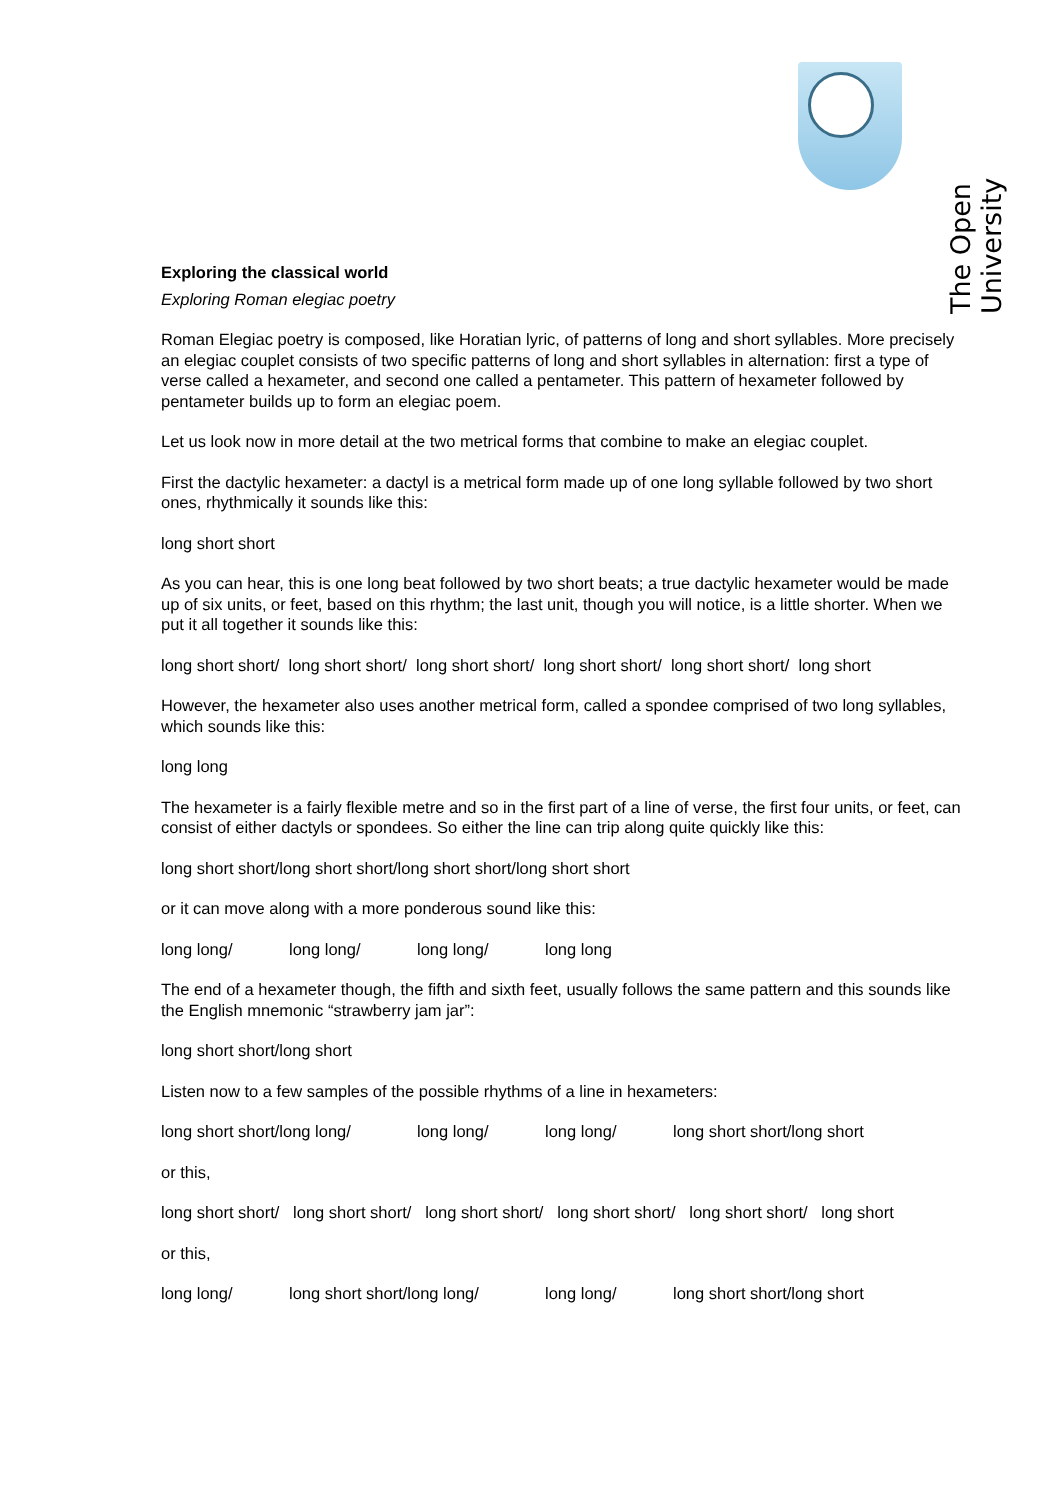The Open University
Exploring the classical world
Exploring Roman elegiac poetry
Roman Elegiac poetry is composed, like Horatian lyric, of patterns of long and short syllables. More precisely an elegiac couplet consists of two specific patterns of long and short syllables in alternation: first a type of verse called a hexameter, and second one called a pentameter. This pattern of hexameter followed by pentameter builds up to form an elegiac poem.
Let us look now in more detail at the two metrical forms that combine to make an elegiac couplet.
First the dactylic hexameter: a dactyl is a metrical form made up of one long syllable followed by two short ones, rhythmically it sounds like this:
long short short
As you can hear, this is one long beat followed by two short beats; a true dactylic hexameter would be made up of six units, or feet, based on this rhythm; the last unit, though you will notice, is a little shorter. When we put it all together it sounds like this:
long short short/ long short short/ long short short/ long short short/ long short short/ long short
However, the hexameter also uses another metrical form, called a spondee comprised of two long syllables, which sounds like this:
long long
The hexameter is a fairly flexible metre and so in the first part of a line of verse, the first four units, or feet, can consist of either dactyls or spondees. So either the line can trip along quite quickly like this:
long short short/long short short/long short short/long short short
or it can move along with a more ponderous sound like this:
long long/ long long/ long long/ long long
The end of a hexameter though, the fifth and sixth feet, usually follows the same pattern and this sounds like the English mnemonic “strawberry jam jar”:
long short short/long short
Listen now to a few samples of the possible rhythms of a line in hexameters:
long short short/long long/ long long/ long long/ long short short/long short
or this,
long short short/ long short short/ long short short/ long short short/ long short short/ long short
or this,
long long/ long short short/long long/ long long/ long short short/long short